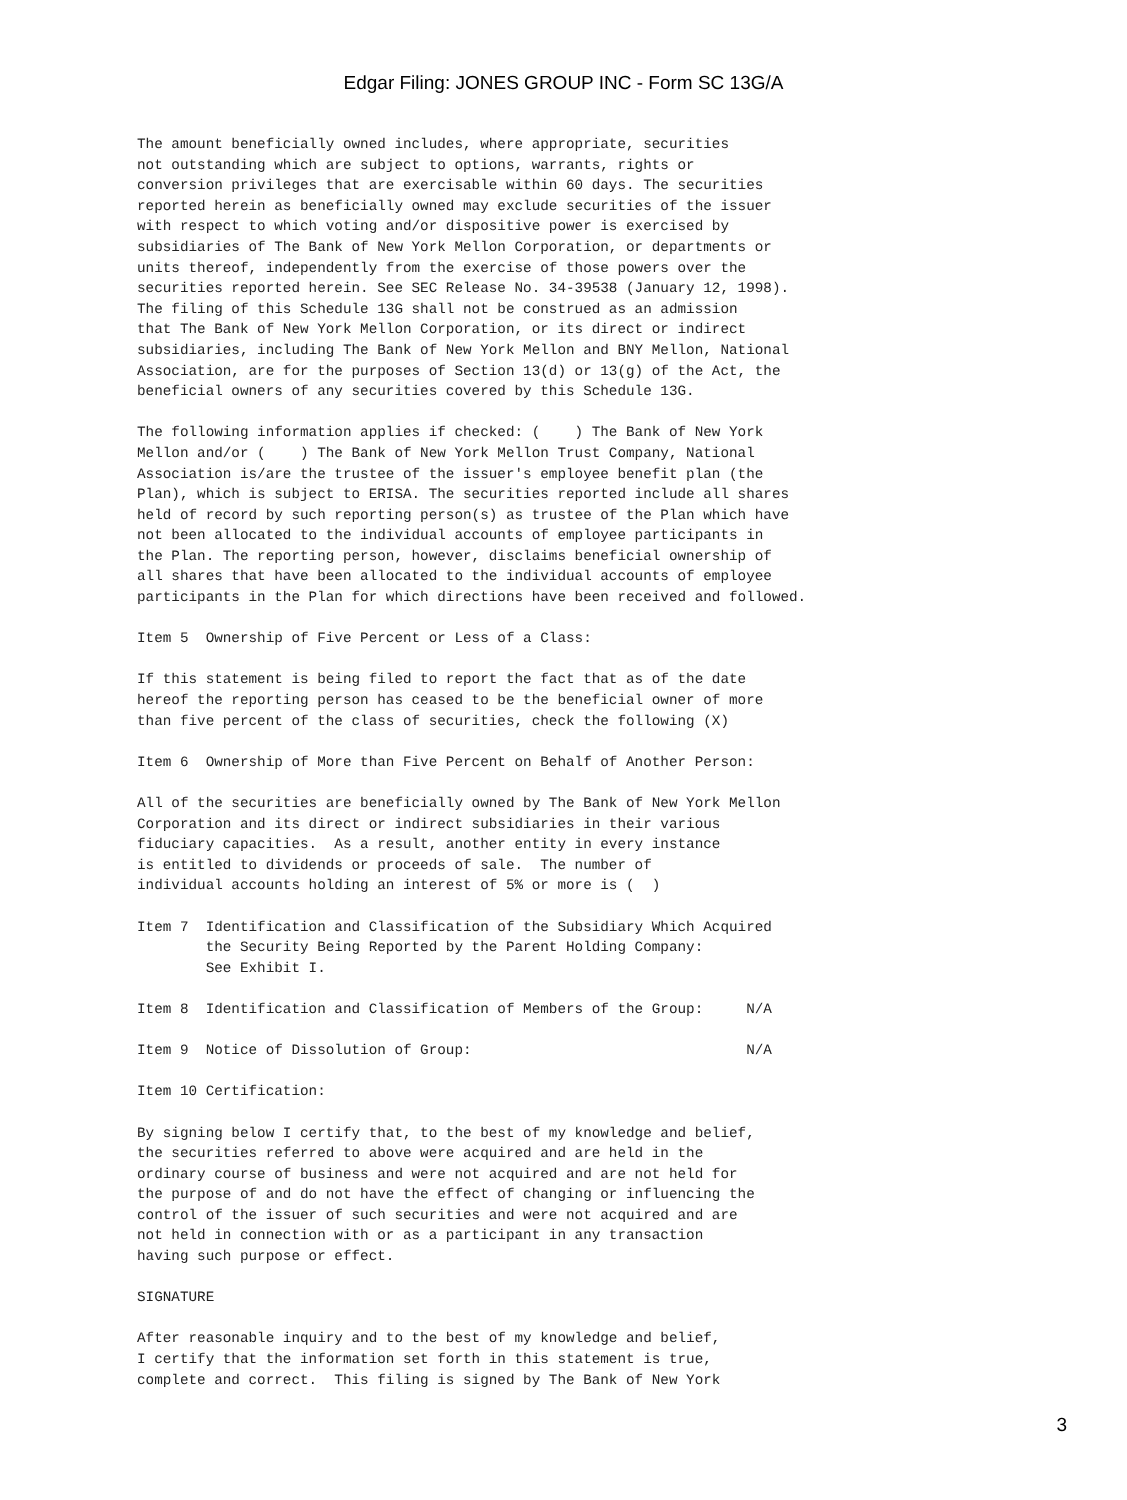Edgar Filing: JONES GROUP INC - Form SC 13G/A
The amount beneficially owned includes, where appropriate, securities
not outstanding which are subject to options, warrants, rights or
conversion privileges that are exercisable within 60 days. The securities
reported herein as beneficially owned may exclude securities of the issuer
with respect to which voting and/or dispositive power is exercised by
subsidiaries of The Bank of New York Mellon Corporation, or departments or
units thereof, independently from the exercise of those powers over the
securities reported herein. See SEC Release No. 34-39538 (January 12, 1998).
The filing of this Schedule 13G shall not be construed as an admission
that The Bank of New York Mellon Corporation, or its direct or indirect
subsidiaries, including The Bank of New York Mellon and BNY Mellon, National
Association, are for the purposes of Section 13(d) or 13(g) of the Act, the
beneficial owners of any securities covered by this Schedule 13G.

The following information applies if checked: (    ) The Bank of New York
Mellon and/or (    ) The Bank of New York Mellon Trust Company, National
Association is/are the trustee of the issuer's employee benefit plan (the
Plan), which is subject to ERISA. The securities reported include all shares
held of record by such reporting person(s) as trustee of the Plan which have
not been allocated to the individual accounts of employee participants in
the Plan. The reporting person, however, disclaims beneficial ownership of
all shares that have been allocated to the individual accounts of employee
participants in the Plan for which directions have been received and followed.

Item 5  Ownership of Five Percent or Less of a Class:

If this statement is being filed to report the fact that as of the date
hereof the reporting person has ceased to be the beneficial owner of more
than five percent of the class of securities, check the following (X)

Item 6  Ownership of More than Five Percent on Behalf of Another Person:

All of the securities are beneficially owned by The Bank of New York Mellon
Corporation and its direct or indirect subsidiaries in their various
fiduciary capacities.  As a result, another entity in every instance
is entitled to dividends or proceeds of sale.  The number of
individual accounts holding an interest of 5% or more is (  )

Item 7  Identification and Classification of the Subsidiary Which Acquired
        the Security Being Reported by the Parent Holding Company:
        See Exhibit I.

Item 8  Identification and Classification of Members of the Group:     N/A

Item 9  Notice of Dissolution of Group:                                N/A

Item 10 Certification:

By signing below I certify that, to the best of my knowledge and belief,
the securities referred to above were acquired and are held in the
ordinary course of business and were not acquired and are not held for
the purpose of and do not have the effect of changing or influencing the
control of the issuer of such securities and were not acquired and are
not held in connection with or as a participant in any transaction
having such purpose or effect.

SIGNATURE

After reasonable inquiry and to the best of my knowledge and belief,
I certify that the information set forth in this statement is true,
complete and correct.  This filing is signed by The Bank of New York
3